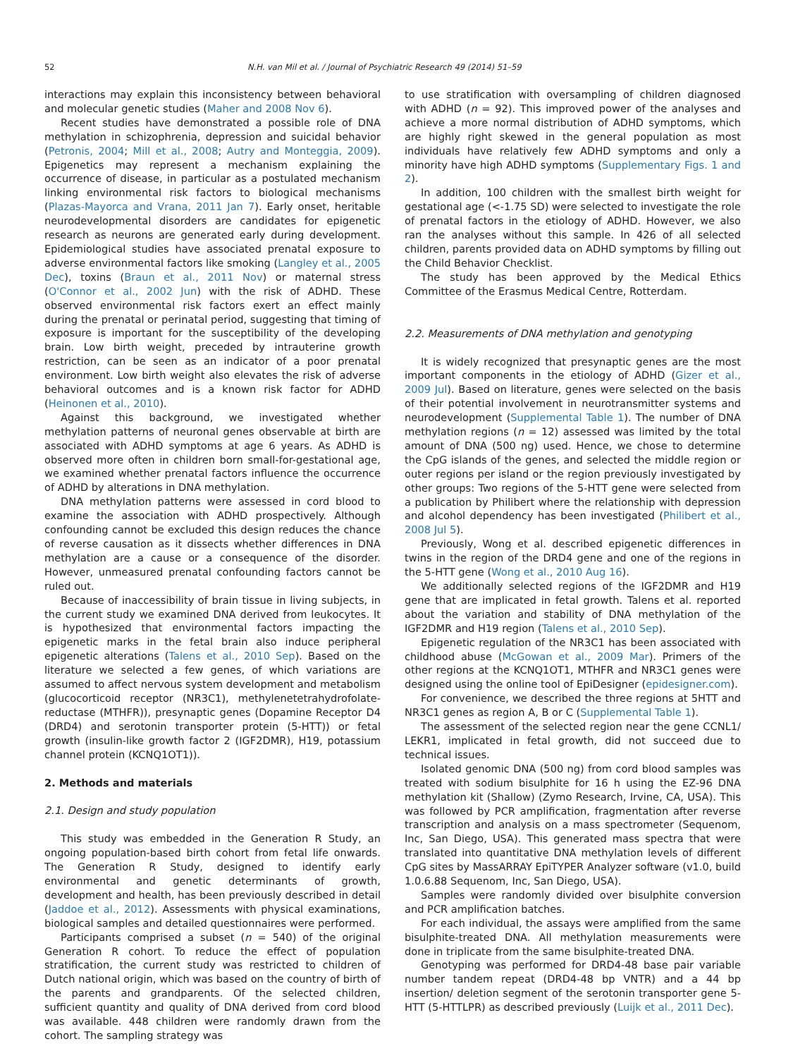52 N.H. van Mil et al. / Journal of Psychiatric Research 49 (2014) 51–59
interactions may explain this inconsistency between behavioral and molecular genetic studies (Maher and 2008 Nov 6).
Recent studies have demonstrated a possible role of DNA methylation in schizophrenia, depression and suicidal behavior (Petronis, 2004; Mill et al., 2008; Autry and Monteggia, 2009). Epigenetics may represent a mechanism explaining the occurrence of disease, in particular as a postulated mechanism linking environmental risk factors to biological mechanisms (Plazas-Mayorca and Vrana, 2011 Jan 7). Early onset, heritable neurodevelopmental disorders are candidates for epigenetic research as neurons are generated early during development. Epidemiological studies have associated prenatal exposure to adverse environmental factors like smoking (Langley et al., 2005 Dec), toxins (Braun et al., 2011 Nov) or maternal stress (O'Connor et al., 2002 Jun) with the risk of ADHD. These observed environmental risk factors exert an effect mainly during the prenatal or perinatal period, suggesting that timing of exposure is important for the susceptibility of the developing brain. Low birth weight, preceded by intrauterine growth restriction, can be seen as an indicator of a poor prenatal environment. Low birth weight also elevates the risk of adverse behavioral outcomes and is a known risk factor for ADHD (Heinonen et al., 2010).
Against this background, we investigated whether methylation patterns of neuronal genes observable at birth are associated with ADHD symptoms at age 6 years. As ADHD is observed more often in children born small-for-gestational age, we examined whether prenatal factors influence the occurrence of ADHD by alterations in DNA methylation.
DNA methylation patterns were assessed in cord blood to examine the association with ADHD prospectively. Although confounding cannot be excluded this design reduces the chance of reverse causation as it dissects whether differences in DNA methylation are a cause or a consequence of the disorder. However, unmeasured prenatal confounding factors cannot be ruled out.
Because of inaccessibility of brain tissue in living subjects, in the current study we examined DNA derived from leukocytes. It is hypothesized that environmental factors impacting the epigenetic marks in the fetal brain also induce peripheral epigenetic alterations (Talens et al., 2010 Sep). Based on the literature we selected a few genes, of which variations are assumed to affect nervous system development and metabolism (glucocorticoid receptor (NR3C1), methylenetetrahydrofolate-reductase (MTHFR)), presynaptic genes (Dopamine Receptor D4 (DRD4) and serotonin transporter protein (5-HTT)) or fetal growth (insulin-like growth factor 2 (IGF2DMR), H19, potassium channel protein (KCNQ1OT1)).
2. Methods and materials
2.1. Design and study population
This study was embedded in the Generation R Study, an ongoing population-based birth cohort from fetal life onwards. The Generation R Study, designed to identify early environmental and genetic determinants of growth, development and health, has been previously described in detail (Jaddoe et al., 2012). Assessments with physical examinations, biological samples and detailed questionnaires were performed.
Participants comprised a subset (n = 540) of the original Generation R cohort. To reduce the effect of population stratification, the current study was restricted to children of Dutch national origin, which was based on the country of birth of the parents and grandparents. Of the selected children, sufficient quantity and quality of DNA derived from cord blood was available. 448 children were randomly drawn from the cohort. The sampling strategy was
to use stratification with oversampling of children diagnosed with ADHD (n = 92). This improved power of the analyses and achieve a more normal distribution of ADHD symptoms, which are highly right skewed in the general population as most individuals have relatively few ADHD symptoms and only a minority have high ADHD symptoms (Supplementary Figs. 1 and 2).
In addition, 100 children with the smallest birth weight for gestational age (<-1.75 SD) were selected to investigate the role of prenatal factors in the etiology of ADHD. However, we also ran the analyses without this sample. In 426 of all selected children, parents provided data on ADHD symptoms by filling out the Child Behavior Checklist.
The study has been approved by the Medical Ethics Committee of the Erasmus Medical Centre, Rotterdam.
2.2. Measurements of DNA methylation and genotyping
It is widely recognized that presynaptic genes are the most important components in the etiology of ADHD (Gizer et al., 2009 Jul). Based on literature, genes were selected on the basis of their potential involvement in neurotransmitter systems and neurodevelopment (Supplemental Table 1). The number of DNA methylation regions (n = 12) assessed was limited by the total amount of DNA (500 ng) used. Hence, we chose to determine the CpG islands of the genes, and selected the middle region or outer regions per island or the region previously investigated by other groups: Two regions of the 5-HTT gene were selected from a publication by Philibert where the relationship with depression and alcohol dependency has been investigated (Philibert et al., 2008 Jul 5).
Previously, Wong et al. described epigenetic differences in twins in the region of the DRD4 gene and one of the regions in the 5-HTT gene (Wong et al., 2010 Aug 16).
We additionally selected regions of the IGF2DMR and H19 gene that are implicated in fetal growth. Talens et al. reported about the variation and stability of DNA methylation of the IGF2DMR and H19 region (Talens et al., 2010 Sep).
Epigenetic regulation of the NR3C1 has been associated with childhood abuse (McGowan et al., 2009 Mar). Primers of the other regions at the KCNQ1OT1, MTHFR and NR3C1 genes were designed using the online tool of EpiDesigner (epidesigner.com).
For convenience, we described the three regions at 5HTT and NR3C1 genes as region A, B or C (Supplemental Table 1).
The assessment of the selected region near the gene CCNL1/ LEKR1, implicated in fetal growth, did not succeed due to technical issues.
Isolated genomic DNA (500 ng) from cord blood samples was treated with sodium bisulphite for 16 h using the EZ-96 DNA methylation kit (Shallow) (Zymo Research, Irvine, CA, USA). This was followed by PCR amplification, fragmentation after reverse transcription and analysis on a mass spectrometer (Sequenom, Inc, San Diego, USA). This generated mass spectra that were translated into quantitative DNA methylation levels of different CpG sites by MassARRAY EpiTYPER Analyzer software (v1.0, build 1.0.6.88 Sequenom, Inc, San Diego, USA).
Samples were randomly divided over bisulphite conversion and PCR amplification batches.
For each individual, the assays were amplified from the same bisulphite-treated DNA. All methylation measurements were done in triplicate from the same bisulphite-treated DNA.
Genotyping was performed for DRD4-48 base pair variable number tandem repeat (DRD4-48 bp VNTR) and a 44 bp insertion/ deletion segment of the serotonin transporter gene 5-HTT (5-HTTLPR) as described previously (Luijk et al., 2011 Dec).